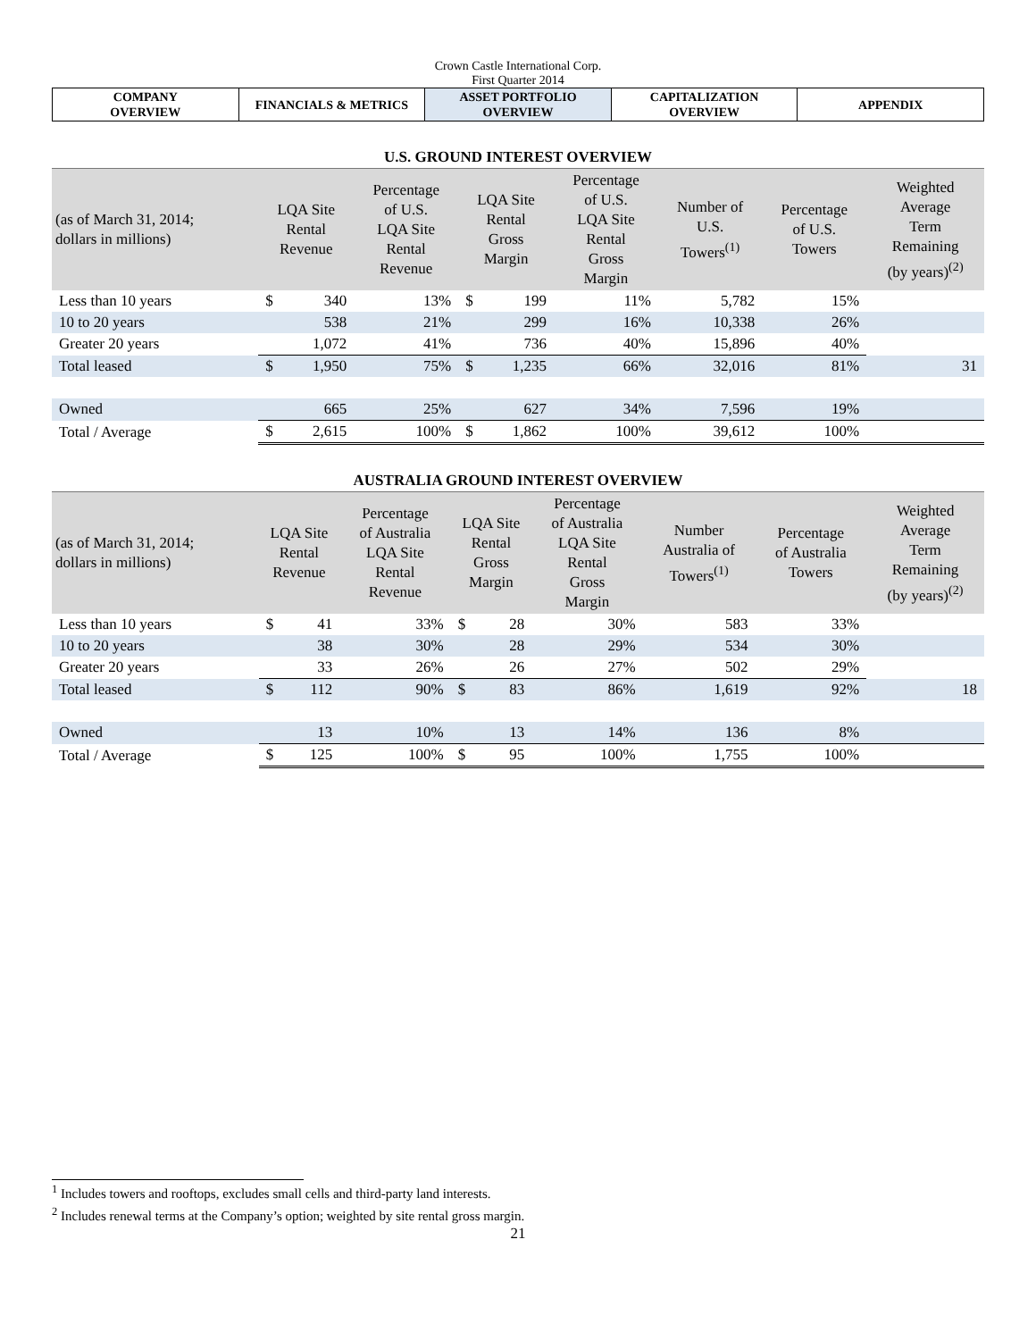Crown Castle International Corp.
First Quarter 2014
| COMPANY OVERVIEW | FINANCIALS & METRICS | ASSET PORTFOLIO OVERVIEW | CAPITALIZATION OVERVIEW | APPENDIX |
U.S. GROUND INTEREST OVERVIEW
| (as of March 31, 2014; dollars in millions) | LQA Site Rental Revenue | | Percentage of U.S. LQA Site Rental Revenue | LQA Site Rental Gross Margin | | Percentage of U.S. LQA Site Rental Gross Margin | Number of U.S. Towers<sup>(1)</sup> | Percentage of U.S. Towers | Weighted Average Term Remaining (by years)<sup>(2)</sup> |
| --- | --- | --- | --- | --- | --- | --- | --- | --- | --- |
| Less than 10 years | $ | 340 | 13% | $ | 199 | 11% | 5,782 | 15% | |
| 10 to 20 years | | 538 | 21% | | 299 | 16% | 10,338 | 26% | |
| Greater 20 years | | 1,072 | 41% | | 736 | 40% | 15,896 | 40% | |
| Total leased | $ | 1,950 | 75% | $ | 1,235 | 66% | 32,016 | 81% | 31 |
| Owned | | 665 | 25% | | 627 | 34% | 7,596 | 19% | |
| Total / Average | $ | 2,615 | 100% | $ | 1,862 | 100% | 39,612 | 100% | |
AUSTRALIA GROUND INTEREST OVERVIEW
| (as of March 31, 2014; dollars in millions) | LQA Site Rental Revenue | | Percentage of Australia LQA Site Rental Revenue | LQA Site Rental Gross Margin | | Percentage of Australia LQA Site Rental Gross Margin | Number Australia of Towers<sup>(1)</sup> | Percentage of Australia Towers | Weighted Average Term Remaining (by years)<sup>(2)</sup> |
| --- | --- | --- | --- | --- | --- | --- | --- | --- | --- |
| Less than 10 years | $ | 41 | 33% | $ | 28 | 30% | 583 | 33% | |
| 10 to 20 years | | 38 | 30% | | 28 | 29% | 534 | 30% | |
| Greater 20 years | | 33 | 26% | | 26 | 27% | 502 | 29% | |
| Total leased | $ | 112 | 90% | $ | 83 | 86% | 1,619 | 92% | 18 |
| Owned | | 13 | 10% | | 13 | 14% | 136 | 8% | |
| Total / Average | $ | 125 | 100% | $ | 95 | 100% | 1,755 | 100% | |
<sup>1</sup> Includes towers and rooftops, excludes small cells and third-party land interests.
<sup>2</sup> Includes renewal terms at the Company’s option; weighted by site rental gross margin.
21